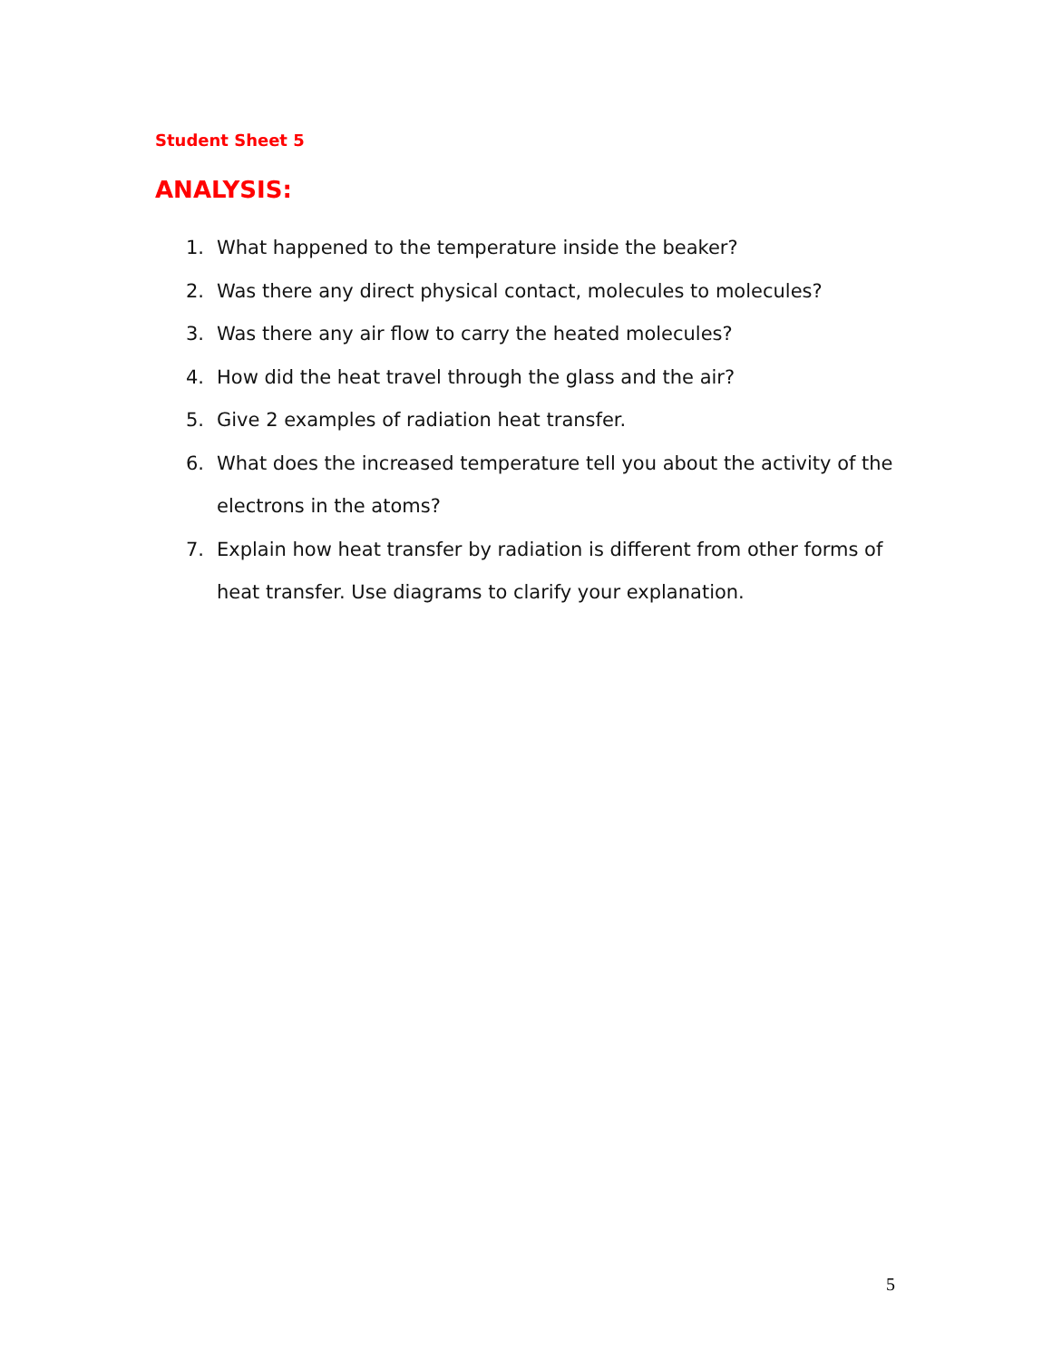Student Sheet 5
ANALYSIS:
1. What happened to the temperature inside the beaker?
2. Was there any direct physical contact, molecules to molecules?
3. Was there any air flow to carry the heated molecules?
4. How did the heat travel through the glass and the air?
5. Give 2 examples of radiation heat transfer.
6. What does the increased temperature tell you about the activity of the electrons in the atoms?
7. Explain how heat transfer by radiation is different from other forms of heat transfer. Use diagrams to clarify your explanation.
5